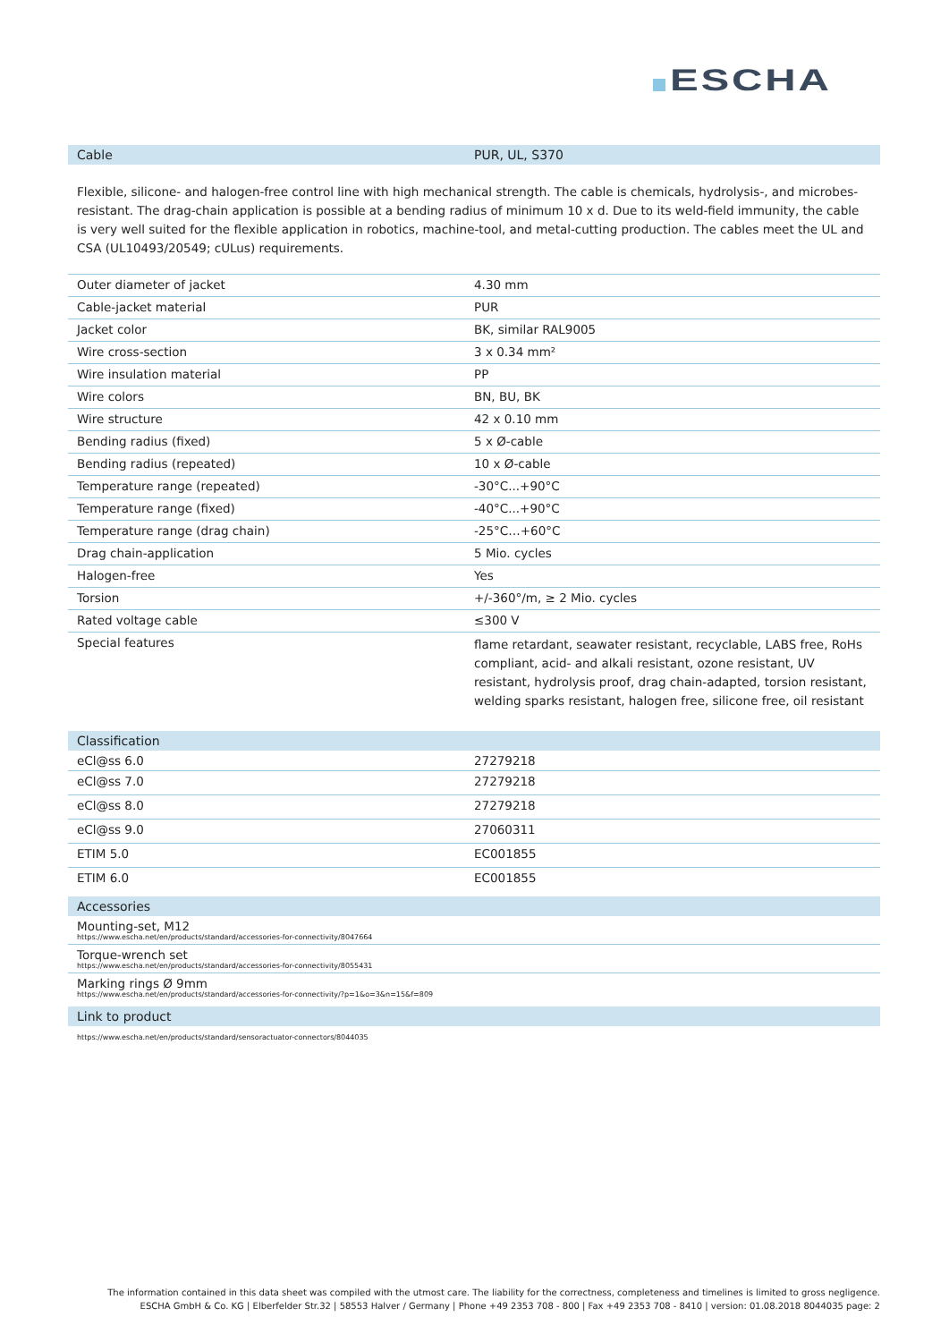ESCHA
| Cable | PUR, UL, S370 |
| --- | --- |
Flexible, silicone- and halogen-free control line with high mechanical strength. The cable is chemicals, hydrolysis-, and microbes- resistant. The drag-chain application is possible at a bending radius of minimum 10 x d. Due to its weld-field immunity, the cable is very well suited for the flexible application in robotics, machine-tool, and metal-cutting production. The cables meet the UL and CSA (UL10493/20549; cULus) requirements.
| Outer diameter of jacket | 4.30 mm |
| Cable-jacket material | PUR |
| Jacket color | BK, similar RAL9005 |
| Wire cross-section | 3 x 0.34 mm² |
| Wire insulation material | PP |
| Wire colors | BN, BU, BK |
| Wire structure | 42 x 0.10 mm |
| Bending radius (fixed) | 5 x Ø-cable |
| Bending radius (repeated) | 10 x Ø-cable |
| Temperature range (repeated) | -30°C...+90°C |
| Temperature range (fixed) | -40°C...+90°C |
| Temperature range (drag chain) | -25°C…+60°C |
| Drag chain-application | 5 Mio. cycles |
| Halogen-free | Yes |
| Torsion | +/-360°/m, ≥ 2 Mio. cycles |
| Rated voltage cable | ≤300 V |
| Special features | flame retardant, seawater resistant, recyclable, LABS free, RoHs compliant, acid- and alkali resistant, ozone resistant, UV resistant, hydrolysis proof, drag chain-adapted, torsion resistant, welding sparks resistant, halogen free, silicone free, oil resistant |
| Classification | |
| --- | --- |
| eCl@ss 6.0 | 27279218 |
| eCl@ss 7.0 | 27279218 |
| eCl@ss 8.0 | 27279218 |
| eCl@ss 9.0 | 27060311 |
| ETIM 5.0 | EC001855 |
| ETIM 6.0 | EC001855 |
| Accessories |
| --- |
| Mounting-set, M12 https://www.escha.net/en/products/standard/accessories-for-connectivity/8047664 |
| Torque-wrench set https://www.escha.net/en/products/standard/accessories-for-connectivity/8055431 |
| Marking rings Ø 9mm https://www.escha.net/en/products/standard/accessories-for-connectivity/?p=1&o=3&n=15&f=809 |
| Link to product |
| --- |
| https://www.escha.net/en/products/standard/sensoractuator-connectors/8044035 |
The information contained in this data sheet was compiled with the utmost care. The liability for the correctness, completeness and timelines is limited to gross negligence.
ESCHA GmbH & Co. KG | Elberfelder Str.32 | 58553 Halver / Germany | Phone +49 2353 708 - 800 | Fax +49 2353 708 - 8410 | version: 01.08.2018 8044035 page: 2